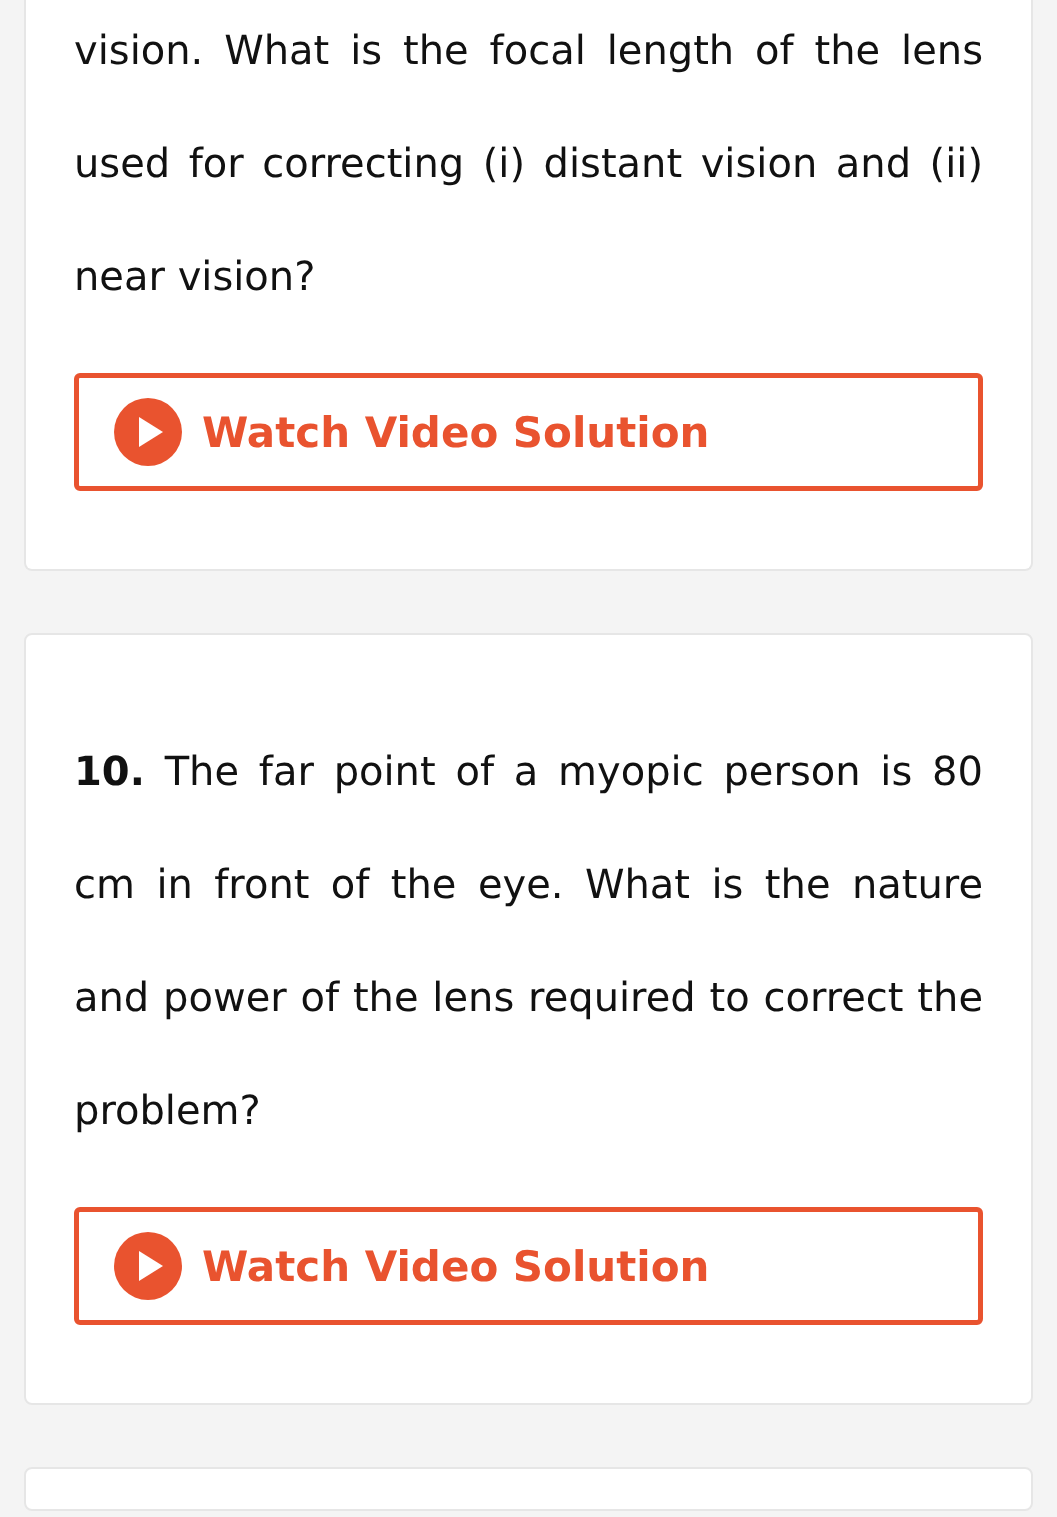vision. What is the focal length of the lens used for correcting (i) distant vision and (ii) near vision?
Watch Video Solution
10. The far point of a myopic person is 80 cm in front of the eye. What is the nature and power of the lens required to correct the problem?
Watch Video Solution